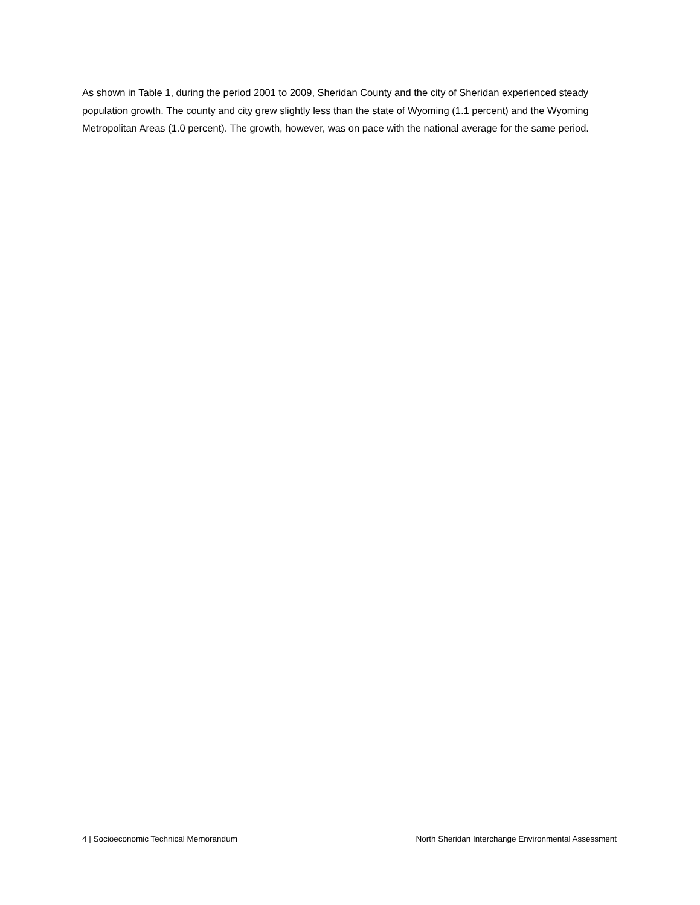As shown in Table 1, during the period 2001 to 2009, Sheridan County and the city of Sheridan experienced steady population growth. The county and city grew slightly less than the state of Wyoming (1.1 percent) and the Wyoming Metropolitan Areas (1.0 percent). The growth, however, was on pace with the national average for the same period.
4 | Socioeconomic Technical Memorandum North Sheridan Interchange Environmental Assessment